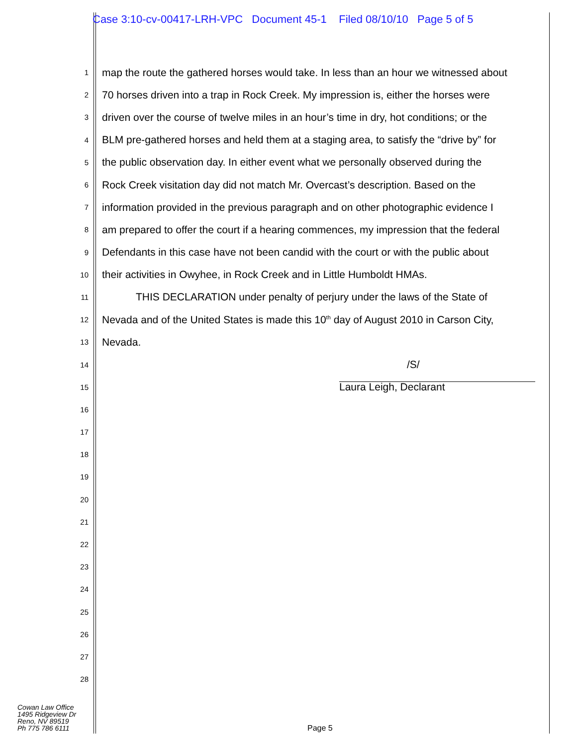Case 3:10-cv-00417-LRH-VPC Document 45-1 Filed 08/10/10 Page 5 of 5
1
map the route the gathered horses would take. In less than an hour we witnessed about
2
70 horses driven into a trap in Rock Creek. My impression is, either the horses were
3
driven over the course of twelve miles in an hour’s time in dry, hot conditions; or the
4
BLM pre-gathered horses and held them at a staging area, to satisfy the “drive by” for
5
the public observation day. In either event what we personally observed during the
6
Rock Creek visitation day did not match Mr. Overcast’s description. Based on the
7
information provided in the previous paragraph and on other photographic evidence I
8
am prepared to offer the court if a hearing commences, my impression that the federal
9
Defendants in this case have not been candid with the court or with the public about
10
their activities in Owyhee, in Rock Creek and in Little Humboldt HMAs.
11
THIS DECLARATION under penalty of perjury under the laws of the State of
12
Nevada and of the United States is made this 10<sup>th</sup> day of August 2010 in Carson City,
13
Nevada.
14
/S/
15
Laura Leigh, Declarant
16
17
18
19
20
21
22
23
24
25
26
27
28
Cowan Law Office
1495 Ridgeview Dr
Reno, NV 89519
Ph 775 786 6111
Page 5